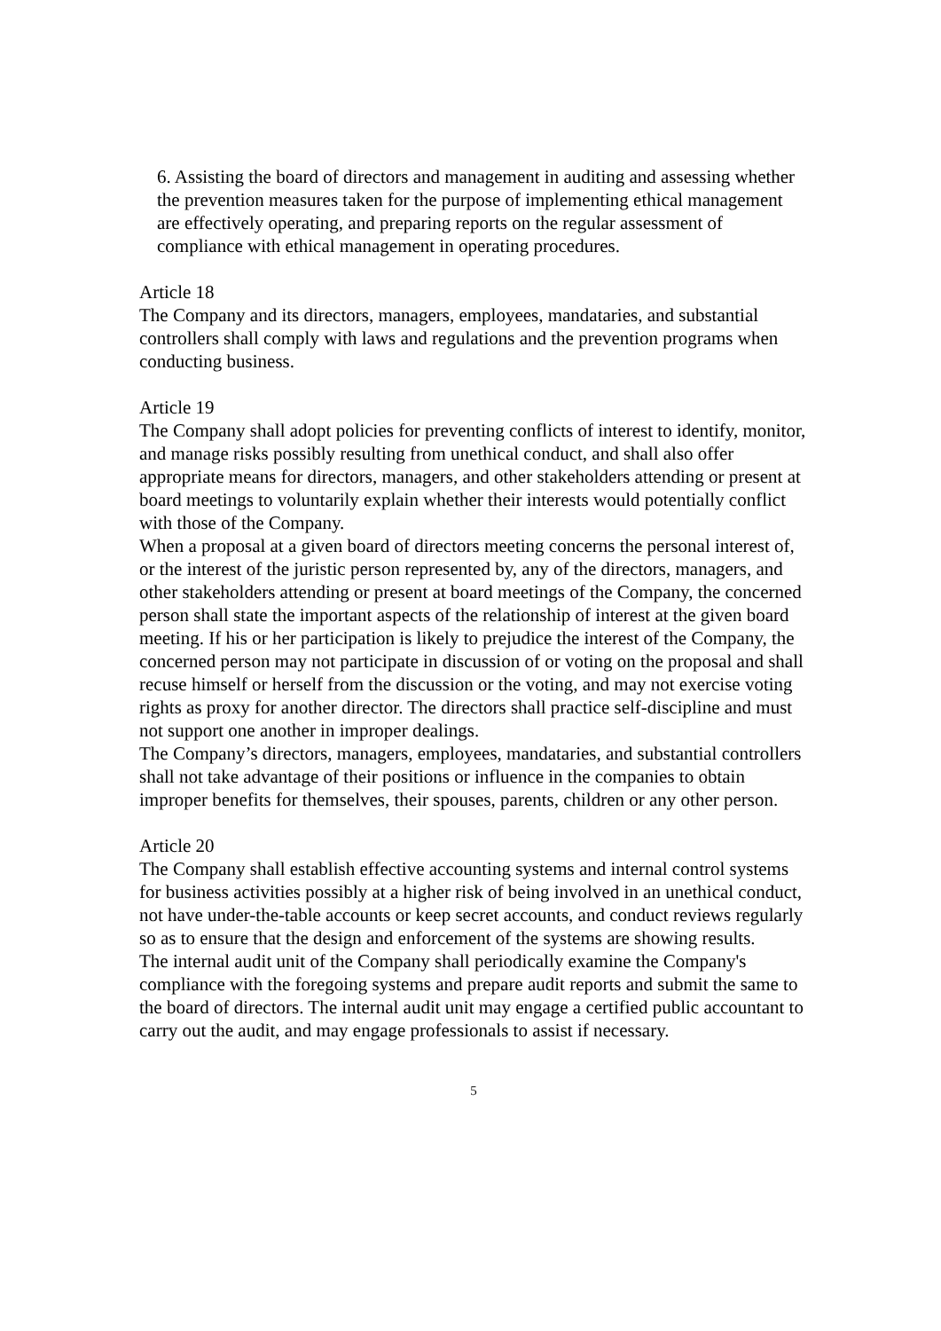6. Assisting the board of directors and management in auditing and assessing whether the prevention measures taken for the purpose of implementing ethical management are effectively operating, and preparing reports on the regular assessment of compliance with ethical management in operating procedures.
Article 18
The Company and its directors, managers, employees, mandataries, and substantial controllers shall comply with laws and regulations and the prevention programs when conducting business.
Article 19
The Company shall adopt policies for preventing conflicts of interest to identify, monitor, and manage risks possibly resulting from unethical conduct, and shall also offer appropriate means for directors, managers, and other stakeholders attending or present at board meetings to voluntarily explain whether their interests would potentially conflict with those of the Company.
When a proposal at a given board of directors meeting concerns the personal interest of, or the interest of the juristic person represented by, any of the directors, managers, and other stakeholders attending or present at board meetings of the Company, the concerned person shall state the important aspects of the relationship of interest at the given board meeting. If his or her participation is likely to prejudice the interest of the Company, the concerned person may not participate in discussion of or voting on the proposal and shall recuse himself or herself from the discussion or the voting, and may not exercise voting rights as proxy for another director. The directors shall practice self-discipline and must not support one another in improper dealings.
The Company’s directors, managers, employees, mandataries, and substantial controllers shall not take advantage of their positions or influence in the companies to obtain improper benefits for themselves, their spouses, parents, children or any other person.
Article 20
The Company shall establish effective accounting systems and internal control systems for business activities possibly at a higher risk of being involved in an unethical conduct, not have under-the-table accounts or keep secret accounts, and conduct reviews regularly so as to ensure that the design and enforcement of the systems are showing results.
The internal audit unit of the Company shall periodically examine the Company's compliance with the foregoing systems and prepare audit reports and submit the same to the board of directors. The internal audit unit may engage a certified public accountant to carry out the audit, and may engage professionals to assist if necessary.
5